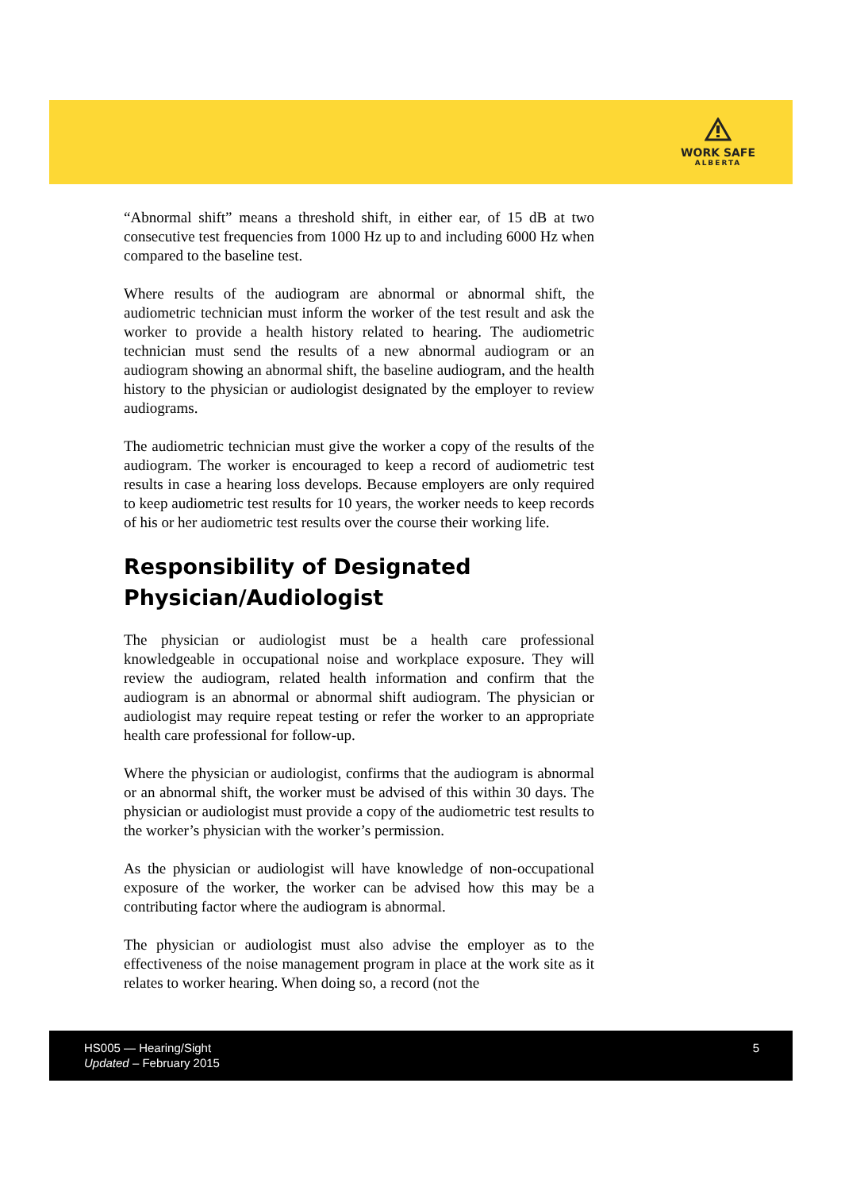WORK SAFE
ALBERTA
“Abnormal shift” means a threshold shift, in either ear, of 15 dB at two consecutive test frequencies from 1000 Hz up to and including 6000 Hz when compared to the baseline test.
Where results of the audiogram are abnormal or abnormal shift, the audiometric technician must inform the worker of the test result and ask the worker to provide a health history related to hearing. The audiometric technician must send the results of a new abnormal audiogram or an audiogram showing an abnormal shift, the baseline audiogram, and the health history to the physician or audiologist designated by the employer to review audiograms.
The audiometric technician must give the worker a copy of the results of the audiogram. The worker is encouraged to keep a record of audiometric test results in case a hearing loss develops. Because employers are only required to keep audiometric test results for 10 years, the worker needs to keep records of his or her audiometric test results over the course their working life.
Responsibility of Designated Physician/Audiologist
The physician or audiologist must be a health care professional knowledgeable in occupational noise and workplace exposure. They will review the audiogram, related health information and confirm that the audiogram is an abnormal or abnormal shift audiogram. The physician or audiologist may require repeat testing or refer the worker to an appropriate health care professional for follow-up.
Where the physician or audiologist, confirms that the audiogram is abnormal or an abnormal shift, the worker must be advised of this within 30 days. The physician or audiologist must provide a copy of the audiometric test results to the worker’s physician with the worker’s permission.
As the physician or audiologist will have knowledge of non-occupational exposure of the worker, the worker can be advised how this may be a contributing factor where the audiogram is abnormal.
The physician or audiologist must also advise the employer as to the effectiveness of the noise management program in place at the work site as it relates to worker hearing. When doing so, a record (not the
HS005 — Hearing/Sight
Updated – February 2015
5